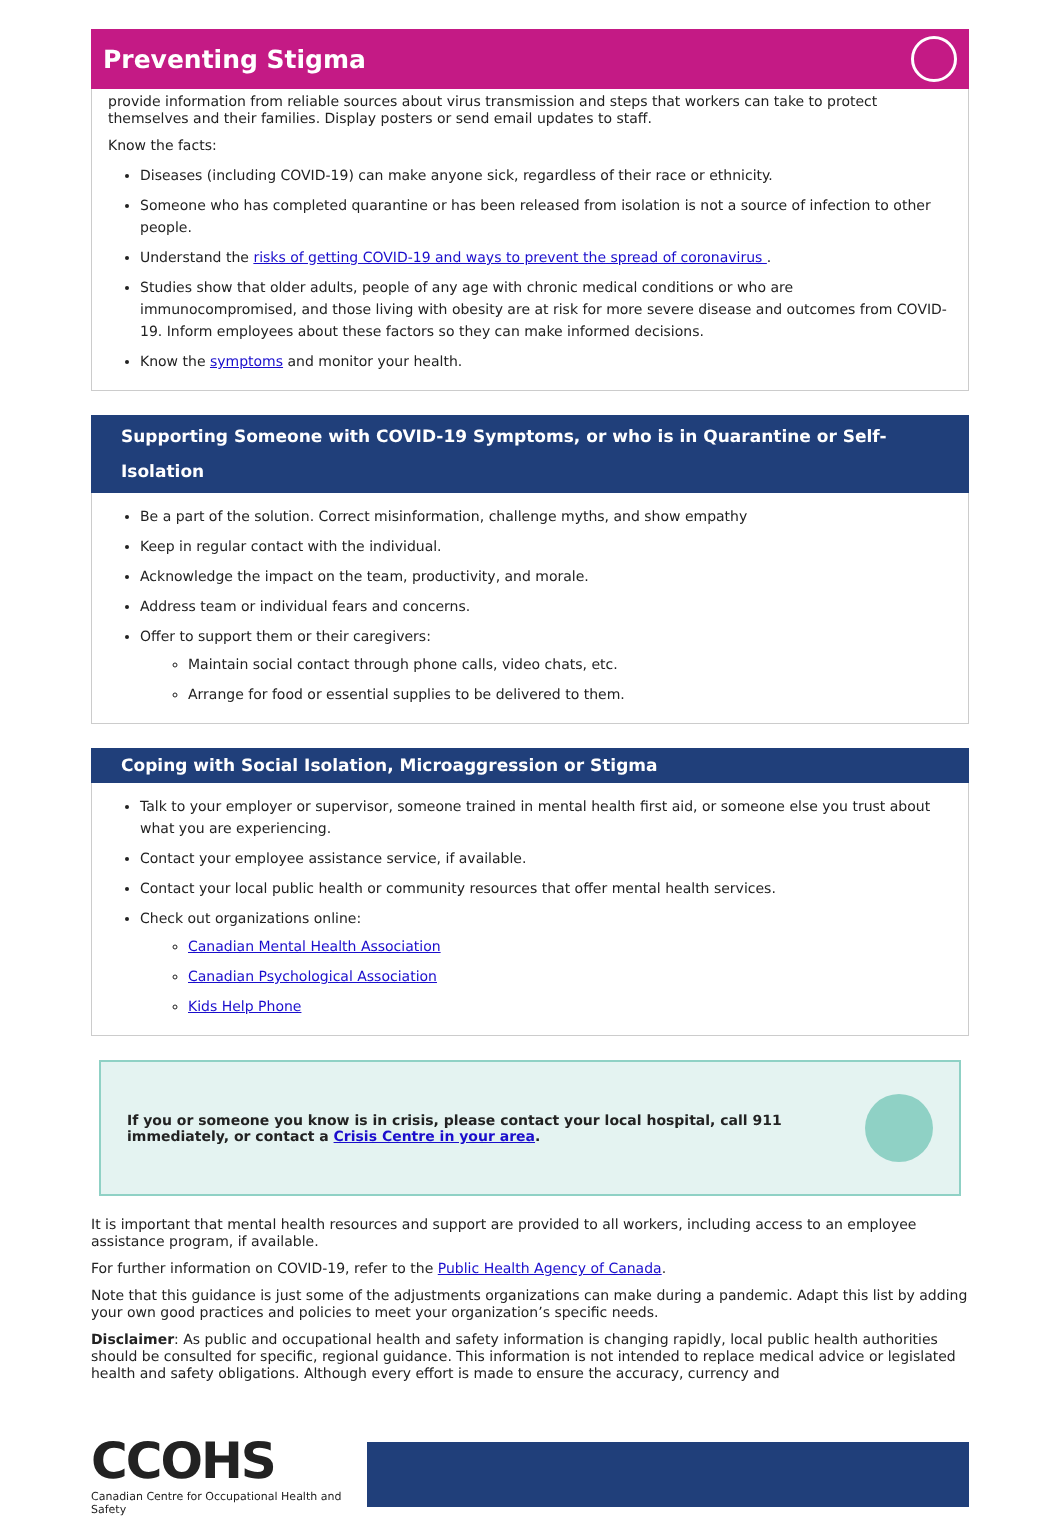Preventing Stigma
provide information from reliable sources about virus transmission and steps that workers can take to protect themselves and their families. Display posters or send email updates to staff.
Know the facts:
Diseases (including COVID-19) can make anyone sick, regardless of their race or ethnicity.
Someone who has completed quarantine or has been released from isolation is not a source of infection to other people.
Understand the risks of getting COVID-19 and ways to prevent the spread of coronavirus .
Studies show that older adults, people of any age with chronic medical conditions or who are immunocompromised, and those living with obesity are at risk for more severe disease and outcomes from COVID-19. Inform employees about these factors so they can make informed decisions.
Know the symptoms and monitor your health.
Supporting Someone with COVID-19 Symptoms, or who is in Quarantine or Self-Isolation
Be a part of the solution. Correct misinformation, challenge myths, and show empathy
Keep in regular contact with the individual.
Acknowledge the impact on the team, productivity, and morale.
Address team or individual fears and concerns.
Offer to support them or their caregivers:
Maintain social contact through phone calls, video chats, etc.
Arrange for food or essential supplies to be delivered to them.
Coping with Social Isolation, Microaggression or Stigma
Talk to your employer or supervisor, someone trained in mental health first aid, or someone else you trust about what you are experiencing.
Contact your employee assistance service, if available.
Contact your local public health or community resources that offer mental health services.
Check out organizations online:
Canadian Mental Health Association
Canadian Psychological Association
Kids Help Phone
If you or someone you know is in crisis, please contact your local hospital, call 911 immediately, or contact a Crisis Centre in your area.
It is important that mental health resources and support are provided to all workers, including access to an employee assistance program, if available.
For further information on COVID-19, refer to the Public Health Agency of Canada.
Note that this guidance is just some of the adjustments organizations can make during a pandemic. Adapt this list by adding your own good practices and policies to meet your organization’s specific needs.
Disclaimer: As public and occupational health and safety information is changing rapidly, local public health authorities should be consulted for specific, regional guidance. This information is not intended to replace medical advice or legislated health and safety obligations. Although every effort is made to ensure the accuracy, currency and
CCOHS
Canadian Centre for Occupational Health and Safety